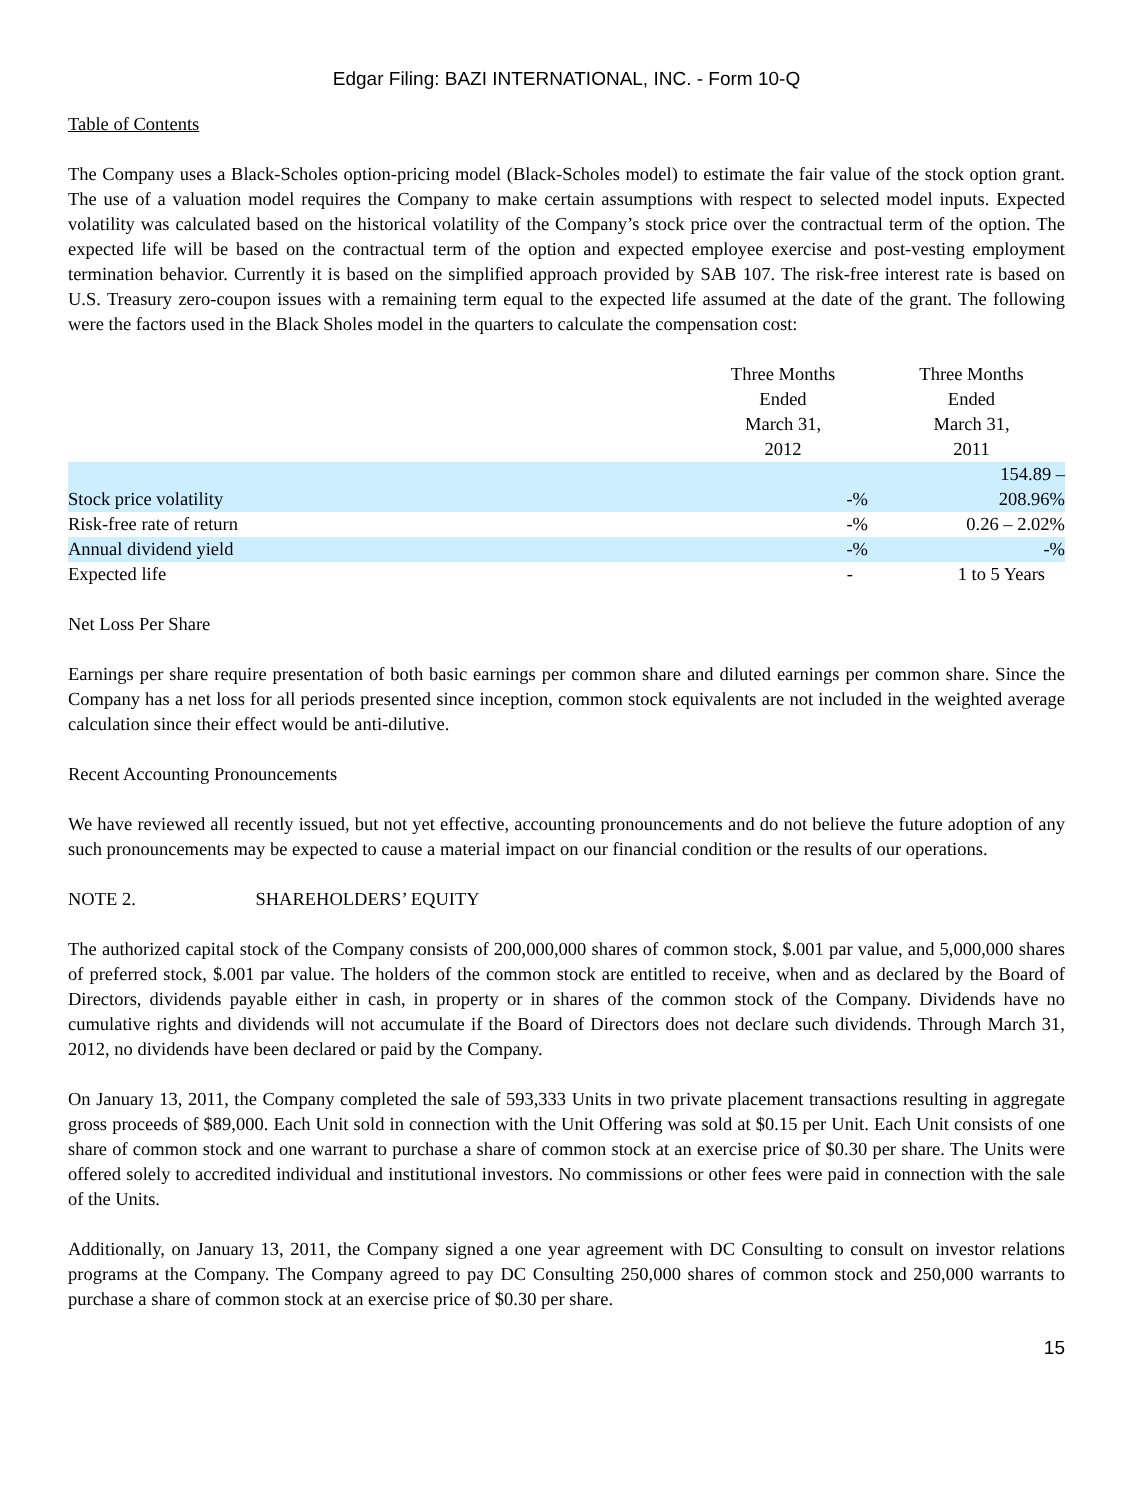Edgar Filing: BAZI INTERNATIONAL, INC. - Form 10-Q
Table of Contents
The Company uses a Black-Scholes option-pricing model (Black-Scholes model) to estimate the fair value of the stock option grant. The use of a valuation model requires the Company to make certain assumptions with respect to selected model inputs. Expected volatility was calculated based on the historical volatility of the Company’s stock price over the contractual term of the option. The expected life will be based on the contractual term of the option and expected employee exercise and post-vesting employment termination behavior. Currently it is based on the simplified approach provided by SAB 107. The risk-free interest rate is based on U.S. Treasury zero-coupon issues with a remaining term equal to the expected life assumed at the date of the grant. The following were the factors used in the Black Sholes model in the quarters to calculate the compensation cost:
| | Three Months Ended March 31, 2012 | Three Months Ended March 31, 2011 |
| --- | --- | --- |
| Stock price volatility | -% | 154.89 – 208.96% |
| Risk-free rate of return | -% | 0.26 – 2.02% |
| Annual dividend yield | -% | -% |
| Expected life | - | 1 to 5 Years |
Net Loss Per Share
Earnings per share require presentation of both basic earnings per common share and diluted earnings per common share. Since the Company has a net loss for all periods presented since inception, common stock equivalents are not included in the weighted average calculation since their effect would be anti-dilutive.
Recent Accounting Pronouncements
We have reviewed all recently issued, but not yet effective, accounting pronouncements and do not believe the future adoption of any such pronouncements may be expected to cause a material impact on our financial condition or the results of our operations.
NOTE 2. SHAREHOLDERS’ EQUITY
The authorized capital stock of the Company consists of 200,000,000 shares of common stock, $.001 par value, and 5,000,000 shares of preferred stock, $.001 par value. The holders of the common stock are entitled to receive, when and as declared by the Board of Directors, dividends payable either in cash, in property or in shares of the common stock of the Company. Dividends have no cumulative rights and dividends will not accumulate if the Board of Directors does not declare such dividends. Through March 31, 2012, no dividends have been declared or paid by the Company.
On January 13, 2011, the Company completed the sale of 593,333 Units in two private placement transactions resulting in aggregate gross proceeds of $89,000. Each Unit sold in connection with the Unit Offering was sold at $0.15 per Unit. Each Unit consists of one share of common stock and one warrant to purchase a share of common stock at an exercise price of $0.30 per share. The Units were offered solely to accredited individual and institutional investors. No commissions or other fees were paid in connection with the sale of the Units.
Additionally, on January 13, 2011, the Company signed a one year agreement with DC Consulting to consult on investor relations programs at the Company. The Company agreed to pay DC Consulting 250,000 shares of common stock and 250,000 warrants to purchase a share of common stock at an exercise price of $0.30 per share.
15